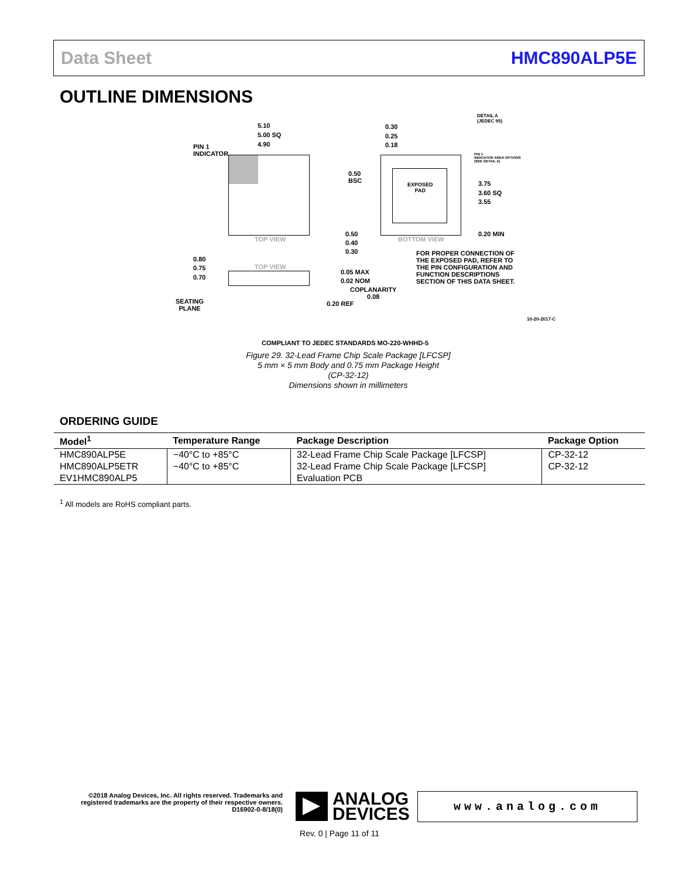Data Sheet HMC890ALP5E
OUTLINE DIMENSIONS
5.10
5.00 SQ
4.90
PIN 1
INDICATOR
0.30
0.25
0.18
DETAIL A
(JEDEC 95)
PIN 1
INDICATOR AREA OPTIONS
(SEE DETAIL A)
0.50
BSC
EXPOSED
PAD
3.75
3.60 SQ
3.55
TOP VIEW
0.50
0.40
0.30
BOTTOM VIEW
0.20 MIN
FOR PROPER CONNECTION OF
THE EXPOSED PAD, REFER TO
THE PIN CONFIGURATION AND
FUNCTION DESCRIPTIONS
SECTION OF THIS DATA SHEET.
0.80
0.75
0.70
TOP VIEW
0.05 MAX
0.02 NOM
COPLANARITY
0.08
SEATING
PLANE
0.20 REF
10-20-2017-C
COMPLIANT TO JEDEC STANDARDS MO-220-WHHD-5
Figure 29. 32-Lead Frame Chip Scale Package [LFCSP]
5 mm × 5 mm Body and 0.75 mm Package Height
(CP-32-12)
Dimensions shown in millimeters
ORDERING GUIDE
| Model<sup>1</sup> | Temperature Range | Package Description | Package Option |
| --- | --- | --- | --- |
| HMC890ALP5E | −40°C to +85°C | 32-Lead Frame Chip Scale Package [LFCSP] | CP-32-12 |
| HMC890ALP5ETR | −40°C to +85°C | 32-Lead Frame Chip Scale Package [LFCSP] | CP-32-12 |
| EV1HMC890ALP5 | | Evaluation PCB | |
<sup>1</sup> All models are RoHS compliant parts.
©2018 Analog Devices, Inc. All rights reserved. Trademarks and registered trademarks are the property of their respective owners.
D16902-0-8/18(0)
ANALOG
DEVICES
www.analog.com
Rev. 0 | Page 11 of 11